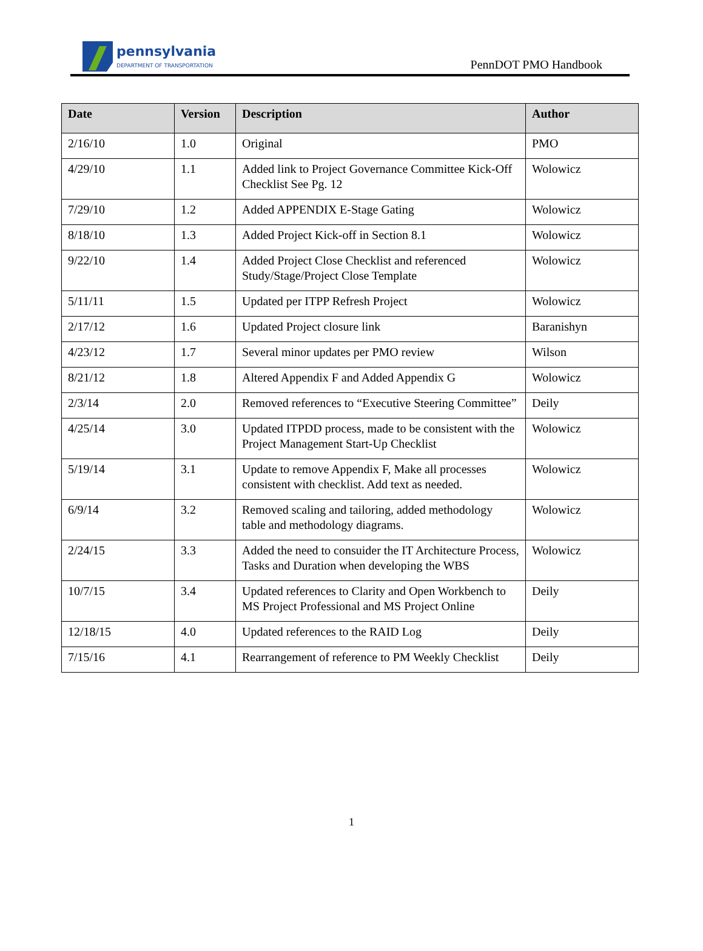pennsylvania
DEPARTMENT OF TRANSPORTATION
PennDOT PMO Handbook
| Date | Version | Description | Author |
| --- | --- | --- | --- |
| 2/16/10 | 1.0 | Original | PMO |
| 4/29/10 | 1.1 | Added link to Project Governance Committee Kick-Off Checklist See Pg. 12 | Wolowicz |
| 7/29/10 | 1.2 | Added APPENDIX E-Stage Gating | Wolowicz |
| 8/18/10 | 1.3 | Added Project Kick-off in Section 8.1 | Wolowicz |
| 9/22/10 | 1.4 | Added Project Close Checklist and referenced Study/Stage/Project Close Template | Wolowicz |
| 5/11/11 | 1.5 | Updated per ITPP Refresh Project | Wolowicz |
| 2/17/12 | 1.6 | Updated Project closure link | Baranishyn |
| 4/23/12 | 1.7 | Several minor updates per PMO review | Wilson |
| 8/21/12 | 1.8 | Altered Appendix F and Added Appendix G | Wolowicz |
| 2/3/14 | 2.0 | Removed references to “Executive Steering Committee” | Deily |
| 4/25/14 | 3.0 | Updated ITPDD process, made to be consistent with the Project Management Start-Up Checklist | Wolowicz |
| 5/19/14 | 3.1 | Update to remove Appendix F, Make all processes consistent with checklist. Add text as needed. | Wolowicz |
| 6/9/14 | 3.2 | Removed scaling and tailoring, added methodology table and methodology diagrams. | Wolowicz |
| 2/24/15 | 3.3 | Added the need to consuider the IT Architecture Process, Tasks and Duration when developing the WBS | Wolowicz |
| 10/7/15 | 3.4 | Updated references to Clarity and Open Workbench to MS Project Professional and MS Project Online | Deily |
| 12/18/15 | 4.0 | Updated references to the RAID Log | Deily |
| 7/15/16 | 4.1 | Rearrangement of reference to PM Weekly Checklist | Deily |
1